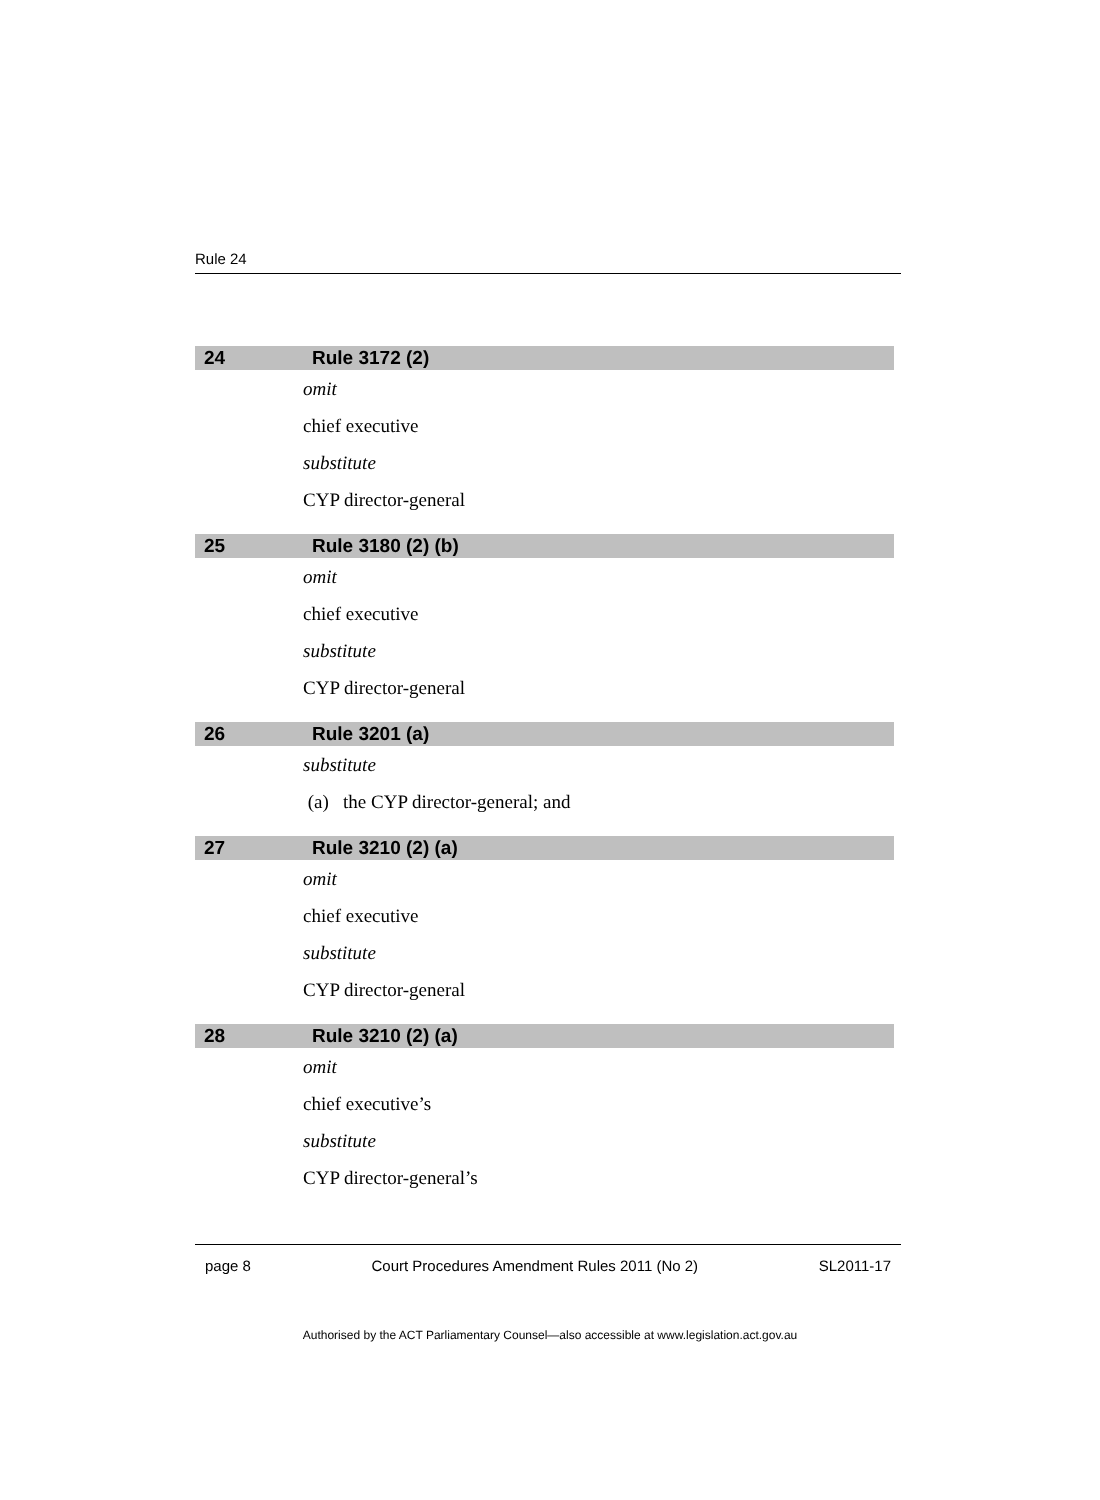Rule 24
24 Rule 3172 (2)
omit
chief executive
substitute
CYP director-general
25 Rule 3180 (2) (b)
omit
chief executive
substitute
CYP director-general
26 Rule 3201 (a)
substitute
(a) the CYP director-general; and
27 Rule 3210 (2) (a)
omit
chief executive
substitute
CYP director-general
28 Rule 3210 (2) (a)
omit
chief executive’s
substitute
CYP director-general’s
page 8 Court Procedures Amendment Rules 2011 (No 2) SL2011-17
Authorised by the ACT Parliamentary Counsel—also accessible at www.legislation.act.gov.au